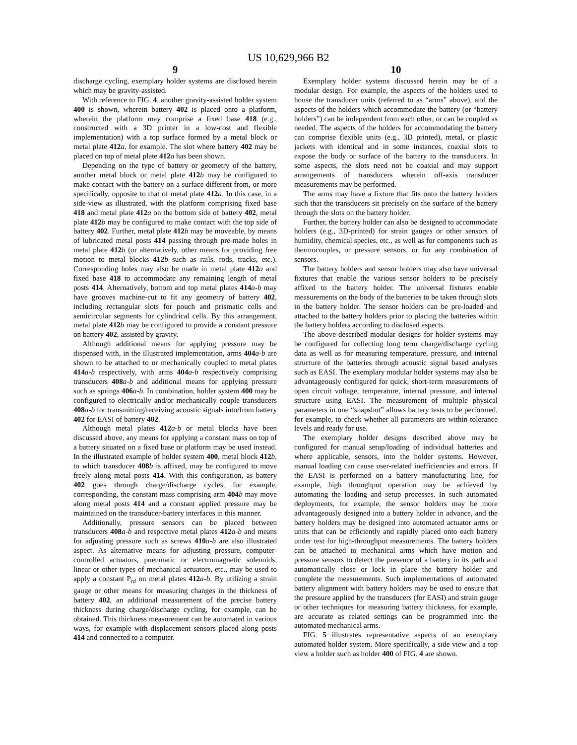US 10,629,966 B2
9
discharge cycling, exemplary holder systems are disclosed herein which may be gravity-assisted.
With reference to FIG. 4, another gravity-assisted holder system 400 is shown, wherein battery 402 is placed onto a platform, wherein the platform may comprise a fixed base 418 (e.g., constructed with a 3D printer in a low-cost and flexible implementation) with a top surface formed by a metal block or metal plate 412 a, for example. The slot where battery 402 may be placed on top of metal plate 412 a has been shown.
Depending on the type of battery or geometry of the battery, another metal block or metal plate 412 b may be configured to make contact with the battery on a surface different from, or more specifically, opposite to that of metal plate 412 a. In this case, in a side-view as illustrated, with the platform comprising fixed base 418 and metal plate 412 a on the bottom side of battery 402, metal plate 412 b may be configured to make contact with the top side of battery 402. Further, metal plate 412 b may be moveable, by means of lubricated metal posts 414 passing through pre-made holes in metal plate 412 b (or alternatively, other means for providing free motion to metal blocks 412 b such as rails, rods, tracks, etc.). Corresponding holes may also be made in metal plate 412 a and fixed base 418 to accommodate any remaining length of metal posts 414. Alternatively, bottom and top metal plates 414 a-b may have grooves machine-cut to fit any geometry of battery 402, including rectangular slots for pouch and prismatic cells and semicircular segments for cylindrical cells. By this arrangement, metal plate 412 b may be configured to provide a constant pressure on battery 402, assisted by gravity.
Although additional means for applying pressure may be dispensed with, in the illustrated implementation, arms 404 a-b are shown to be attached to or mechanically coupled to metal plates 414 a-b respectively, with arms 404 a-b respectively comprising transducers 408 a-b and additional means for applying pressure such as springs 406 a-b. In combination, holder system 400 may be configured to electrically and/or mechanically couple transducers 408 a-b for transmitting/receiving acoustic signals into/from battery 402 for EASI of battery 402.
Although metal plates 412 a-b or metal blocks have been discussed above, any means for applying a constant mass on top of a battery situated on a fixed base or platform may be used instead. In the illustrated example of holder system 400, metal block 412 b, to which transducer 408 b is affixed, may be configured to move freely along metal posts 414. With this configuration, as battery 402 goes through charge/discharge cycles, for example, corresponding, the constant mass comprising arm 404 b may move along metal posts 414 and a constant applied pressure may be maintained on the transducer-battery interfaces in this manner.
Additionally, pressure sensors can be placed between transducers 408 a-b and respective metal plates 412 a-b and means for adjusting pressure such as screws 410 a-b are also illustrated aspect. As alternative means for adjusting pressure, computer-controlled actuators, pneumatic or electromagnetic solenoids, linear or other types of mechanical actuators, etc., may be used to apply a constant P<sub>td</sub> on metal plates 412 a-b. By utilizing a strain gauge or other means for measuring changes in the thickness of battery 402, an additional measurement of the precise battery thickness during charge/discharge cycling, for example, can be obtained. This thickness measurement can be automated in various ways, for example with displacement sensors placed along posts 414 and connected to a computer.
10
Exemplary holder systems discussed herein may be of a modular design. For example, the aspects of the holders used to house the transducer units (referred to as “arms” above), and the aspects of the holders which accommodate the battery (or “battery holders”) can be independent from each other, or can be coupled as needed. The aspects of the holders for accommodating the battery can comprise flexible units (e.g., 3D printed), metal, or plastic jackets with identical and in some instances, coaxial slots to expose the body or surface of the battery to the transducers. In some aspects, the slots need not be coaxial and may support arrangements of transducers wherein off-axis transducer measurements may be performed.
The arms may have a fixture that fits onto the battery holders such that the transducers sit precisely on the surface of the battery through the slots on the battery holder.
Further, the battery holder can also be designed to accommodate holders (e.g., 3D-printed) for strain gauges or other sensors of humidity, chemical species, etc., as well as for components such as thermocouples, or pressure sensors, or for any combination of sensors.
The battery holders and sensor holders may also have universal fixtures that enable the various sensor holders to be precisely affixed to the battery holder. The universal fixtures enable measurements on the body of the batteries to be taken through slots in the battery holder. The sensor holders can be pre-loaded and attached to the battery holders prior to placing the batteries within the battery holders according to disclosed aspects.
The above-described modular designs for holder systems may be configured for collecting long term charge/discharge cycling data as well as for measuring temperature, pressure, and internal structure of the batteries through acoustic signal based analyses such as EASI. The exemplary modular holder systems may also be advantageously configured for quick, short-term measurements of open circuit voltage, temperature, internal pressure, and internal structure using EASI. The measurement of multiple physical parameters in one “snapshot” allows battery tests to be performed, for example, to check whether all parameters are within tolerance levels and ready for use.
The exemplary holder designs described above may be configured for manual setup/loading of individual batteries and where applicable, sensors, into the holder systems. However, manual loading can cause user-related inefficiencies and errors. If the EASI is performed on a battery manufacturing line, for example, high throughput operation may be achieved by automating the loading and setup processes. In such automated deployments, for example, the sensor holders may be more advantageously designed into a battery holder in advance, and the battery holders may be designed into automated actuator arms or units that can be efficiently and rapidly placed onto each battery under test for high-throughput measurements. The battery holders can be attached to mechanical arms which have motion and pressure sensors to detect the presence of a battery in its path and automatically close or lock in place the battery holder and complete the measurements. Such implementations of automated battery alignment with battery holders may be used to ensure that the pressure applied by the transducers (for EASI) and strain gauge or other techniques for measuring battery thickness, for example, are accurate as related settings can be programmed into the automated mechanical arms.
FIG. 5 illustrates representative aspects of an exemplary automated holder system. More specifically, a side view and a top view a holder such as holder 400 of FIG. 4 are shown.